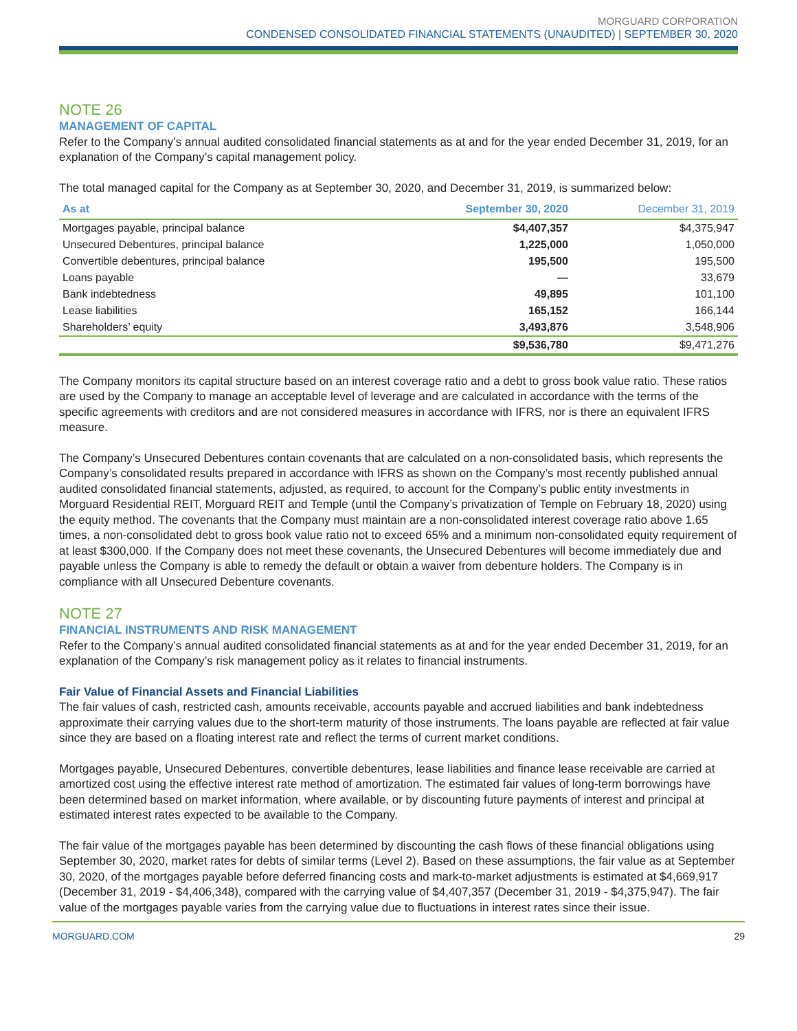MORGUARD CORPORATION
CONDENSED CONSOLIDATED FINANCIAL STATEMENTS (UNAUDITED) | SEPTEMBER 30, 2020
NOTE 26
MANAGEMENT OF CAPITAL
Refer to the Company’s annual audited consolidated financial statements as at and for the year ended December 31, 2019, for an explanation of the Company’s capital management policy.
The total managed capital for the Company as at September 30, 2020, and December 31, 2019, is summarized below:
| As at | September 30, 2020 | December 31, 2019 |
| --- | --- | --- |
| Mortgages payable, principal balance | $4,407,357 | $4,375,947 |
| Unsecured Debentures, principal balance | 1,225,000 | 1,050,000 |
| Convertible debentures, principal balance | 195,500 | 195,500 |
| Loans payable | — | 33,679 |
| Bank indebtedness | 49,895 | 101,100 |
| Lease liabilities | 165,152 | 166,144 |
| Shareholders’ equity | 3,493,876 | 3,548,906 |
| | $9,536,780 | $9,471,276 |
The Company monitors its capital structure based on an interest coverage ratio and a debt to gross book value ratio. These ratios are used by the Company to manage an acceptable level of leverage and are calculated in accordance with the terms of the specific agreements with creditors and are not considered measures in accordance with IFRS, nor is there an equivalent IFRS measure.
The Company’s Unsecured Debentures contain covenants that are calculated on a non-consolidated basis, which represents the Company’s consolidated results prepared in accordance with IFRS as shown on the Company’s most recently published annual audited consolidated financial statements, adjusted, as required, to account for the Company’s public entity investments in Morguard Residential REIT, Morguard REIT and Temple (until the Company’s privatization of Temple on February 18, 2020) using the equity method. The covenants that the Company must maintain are a non-consolidated interest coverage ratio above 1.65 times, a non-consolidated debt to gross book value ratio not to exceed 65% and a minimum non-consolidated equity requirement of at least $300,000. If the Company does not meet these covenants, the Unsecured Debentures will become immediately due and payable unless the Company is able to remedy the default or obtain a waiver from debenture holders. The Company is in compliance with all Unsecured Debenture covenants.
NOTE 27
FINANCIAL INSTRUMENTS AND RISK MANAGEMENT
Refer to the Company’s annual audited consolidated financial statements as at and for the year ended December 31, 2019, for an explanation of the Company’s risk management policy as it relates to financial instruments.
Fair Value of Financial Assets and Financial Liabilities
The fair values of cash, restricted cash, amounts receivable, accounts payable and accrued liabilities and bank indebtedness approximate their carrying values due to the short-term maturity of those instruments. The loans payable are reflected at fair value since they are based on a floating interest rate and reflect the terms of current market conditions.
Mortgages payable, Unsecured Debentures, convertible debentures, lease liabilities and finance lease receivable are carried at amortized cost using the effective interest rate method of amortization. The estimated fair values of long-term borrowings have been determined based on market information, where available, or by discounting future payments of interest and principal at estimated interest rates expected to be available to the Company.
The fair value of the mortgages payable has been determined by discounting the cash flows of these financial obligations using September 30, 2020, market rates for debts of similar terms (Level 2). Based on these assumptions, the fair value as at September 30, 2020, of the mortgages payable before deferred financing costs and mark-to-market adjustments is estimated at $4,669,917 (December 31, 2019 - $4,406,348), compared with the carrying value of $4,407,357 (December 31, 2019 - $4,375,947). The fair value of the mortgages payable varies from the carrying value due to fluctuations in interest rates since their issue.
MORGUARD.COM 29